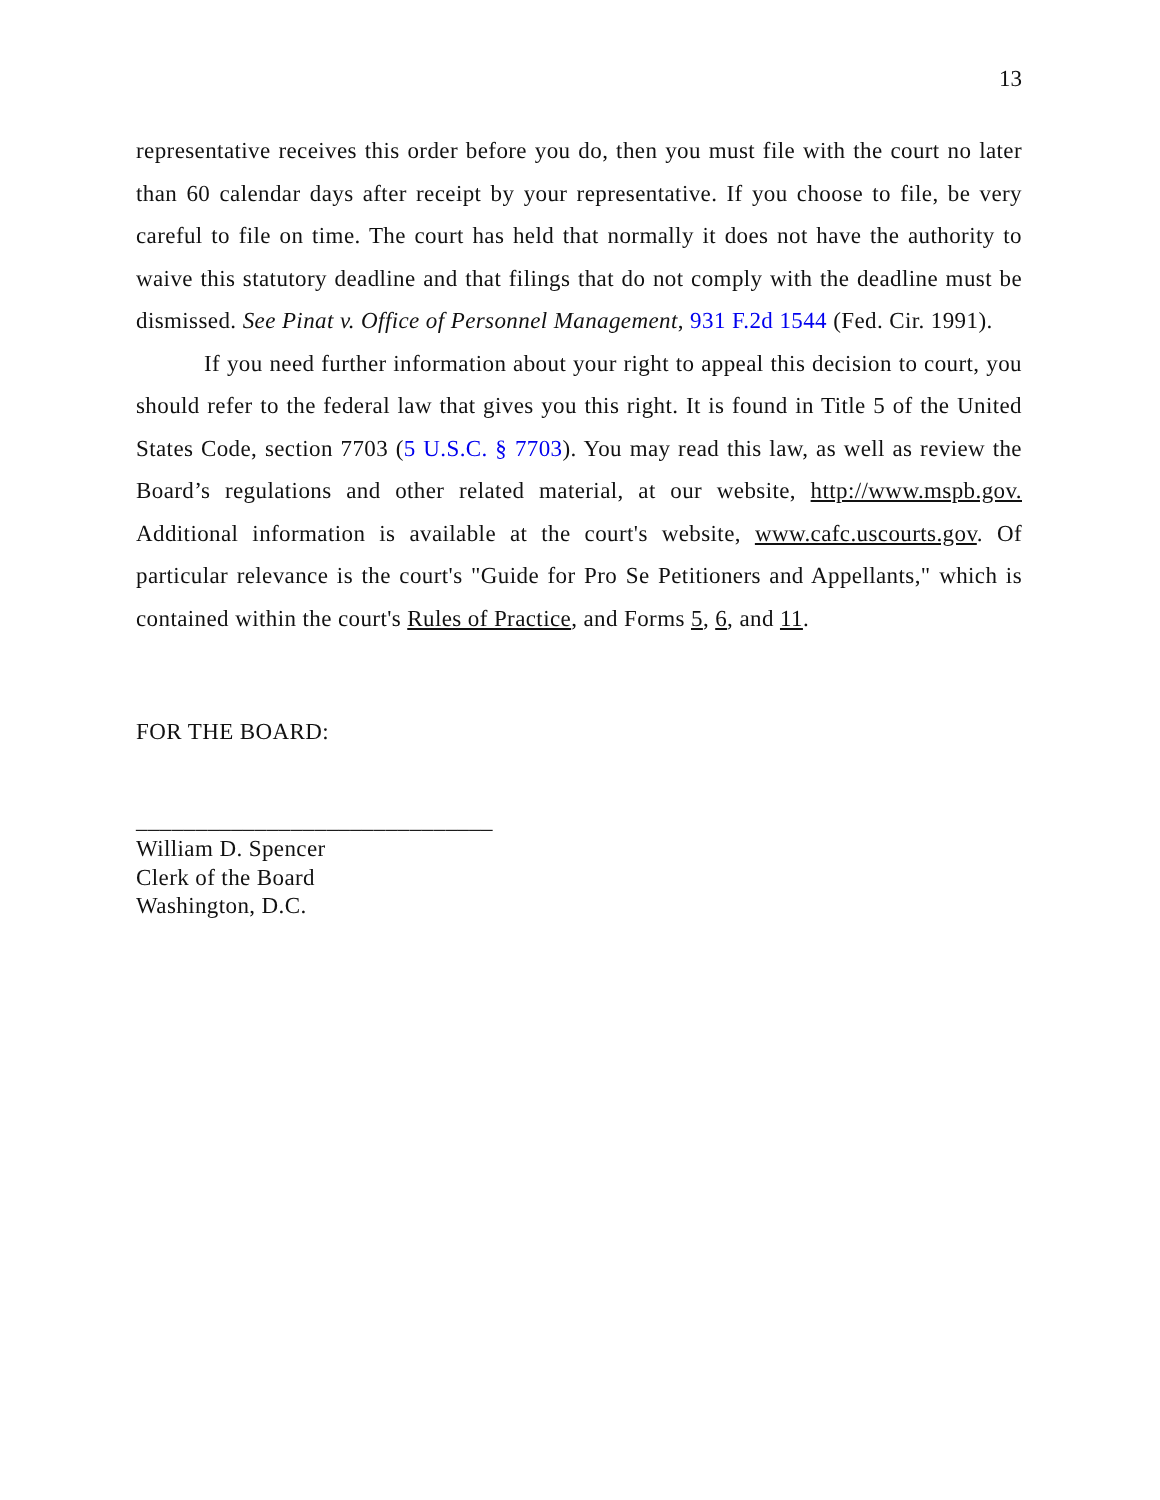13
representative receives this order before you do, then you must file with the court no later than 60 calendar days after receipt by your representative. If you choose to file, be very careful to file on time. The court has held that normally it does not have the authority to waive this statutory deadline and that filings that do not comply with the deadline must be dismissed. See Pinat v. Office of Personnel Management, 931 F.2d 1544 (Fed. Cir. 1991).
If you need further information about your right to appeal this decision to court, you should refer to the federal law that gives you this right. It is found in Title 5 of the United States Code, section 7703 (5 U.S.C. § 7703). You may read this law, as well as review the Board’s regulations and other related material, at our website, http://www.mspb.gov. Additional information is available at the court's website, www.cafc.uscourts.gov. Of particular relevance is the court's "Guide for Pro Se Petitioners and Appellants," which is contained within the court's Rules of Practice, and Forms 5, 6, and 11.
FOR THE BOARD:
______________________________
William D. Spencer
Clerk of the Board
Washington, D.C.